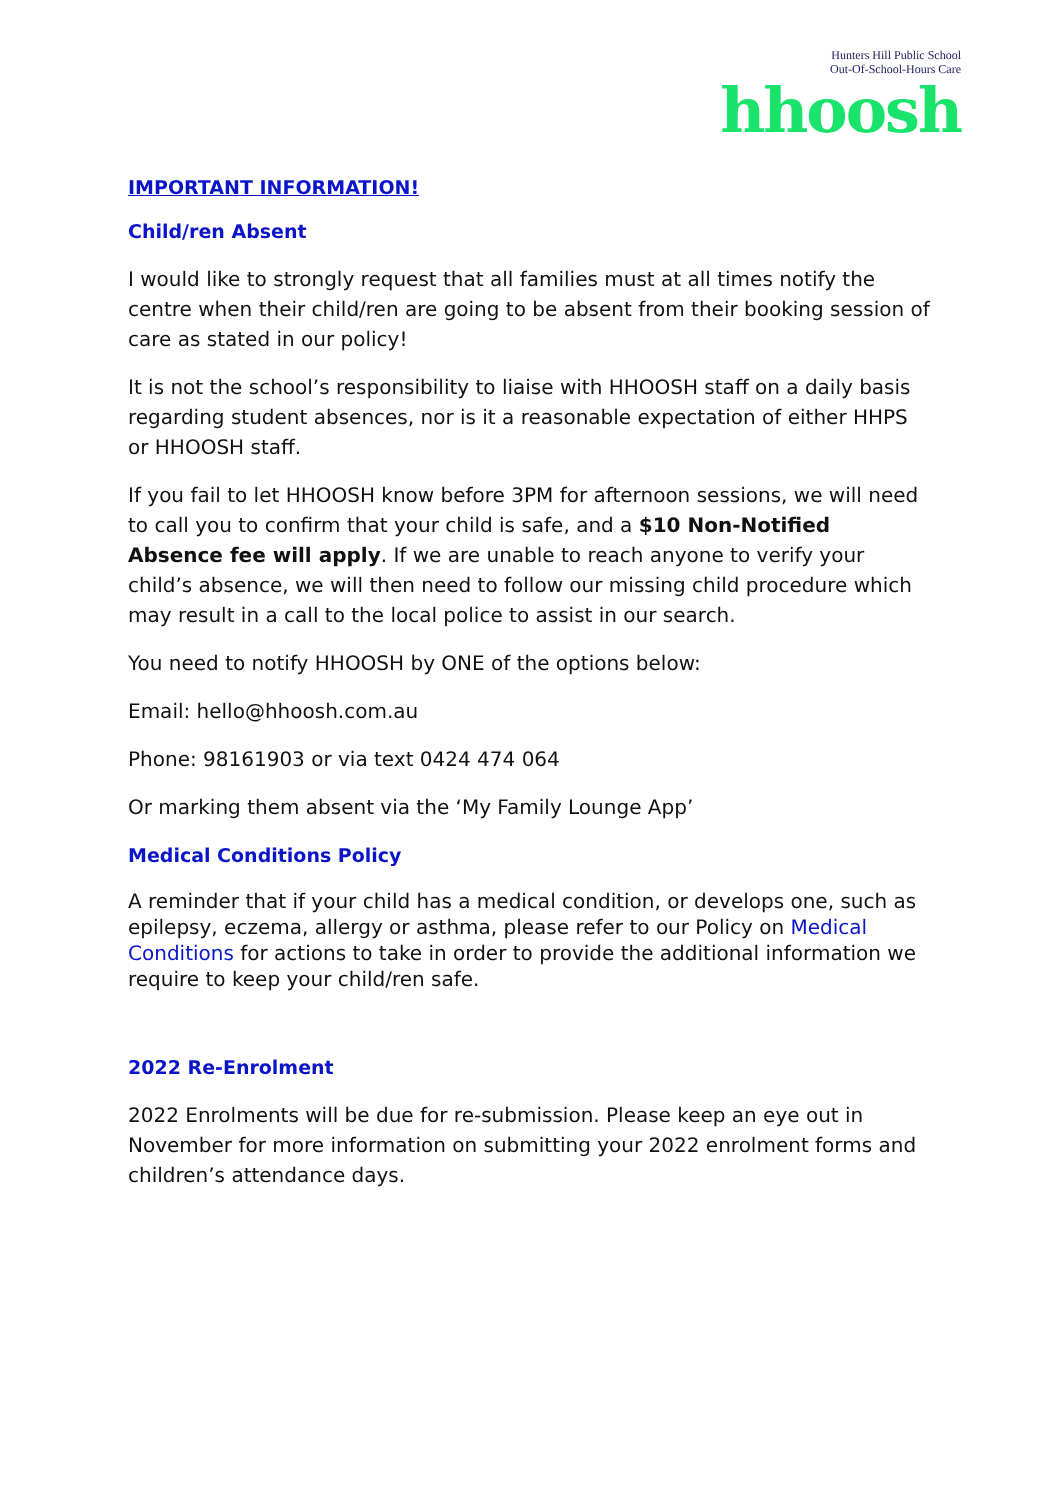Hunters Hill Public School
Out-Of-School-Hours Care
hhoosh
IMPORTANT INFORMATION!
Child/ren Absent
I would like to strongly request that all families must at all times notify the centre when their child/ren are going to be absent from their booking session of care as stated in our policy!
It is not the school’s responsibility to liaise with HHOOSH staff on a daily basis regarding student absences, nor is it a reasonable expectation of either HHPS or HHOOSH staff.
If you fail to let HHOOSH know before 3PM for afternoon sessions, we will need to call you to confirm that your child is safe, and a $10 Non-Notified Absence fee will apply. If we are unable to reach anyone to verify your child’s absence, we will then need to follow our missing child procedure which may result in a call to the local police to assist in our search.
You need to notify HHOOSH by ONE of the options below:
Email: hello@hhoosh.com.au
Phone: 98161903 or via text 0424 474 064
Or marking them absent via the ‘My Family Lounge App’
Medical Conditions Policy
A reminder that if your child has a medical condition, or develops one, such as epilepsy, eczema, allergy or asthma, please refer to our Policy on Medical Conditions for actions to take in order to provide the additional information we require to keep your child/ren safe.
2022 Re-Enrolment
2022 Enrolments will be due for re-submission. Please keep an eye out in November for more information on submitting your 2022 enrolment forms and children’s attendance days.